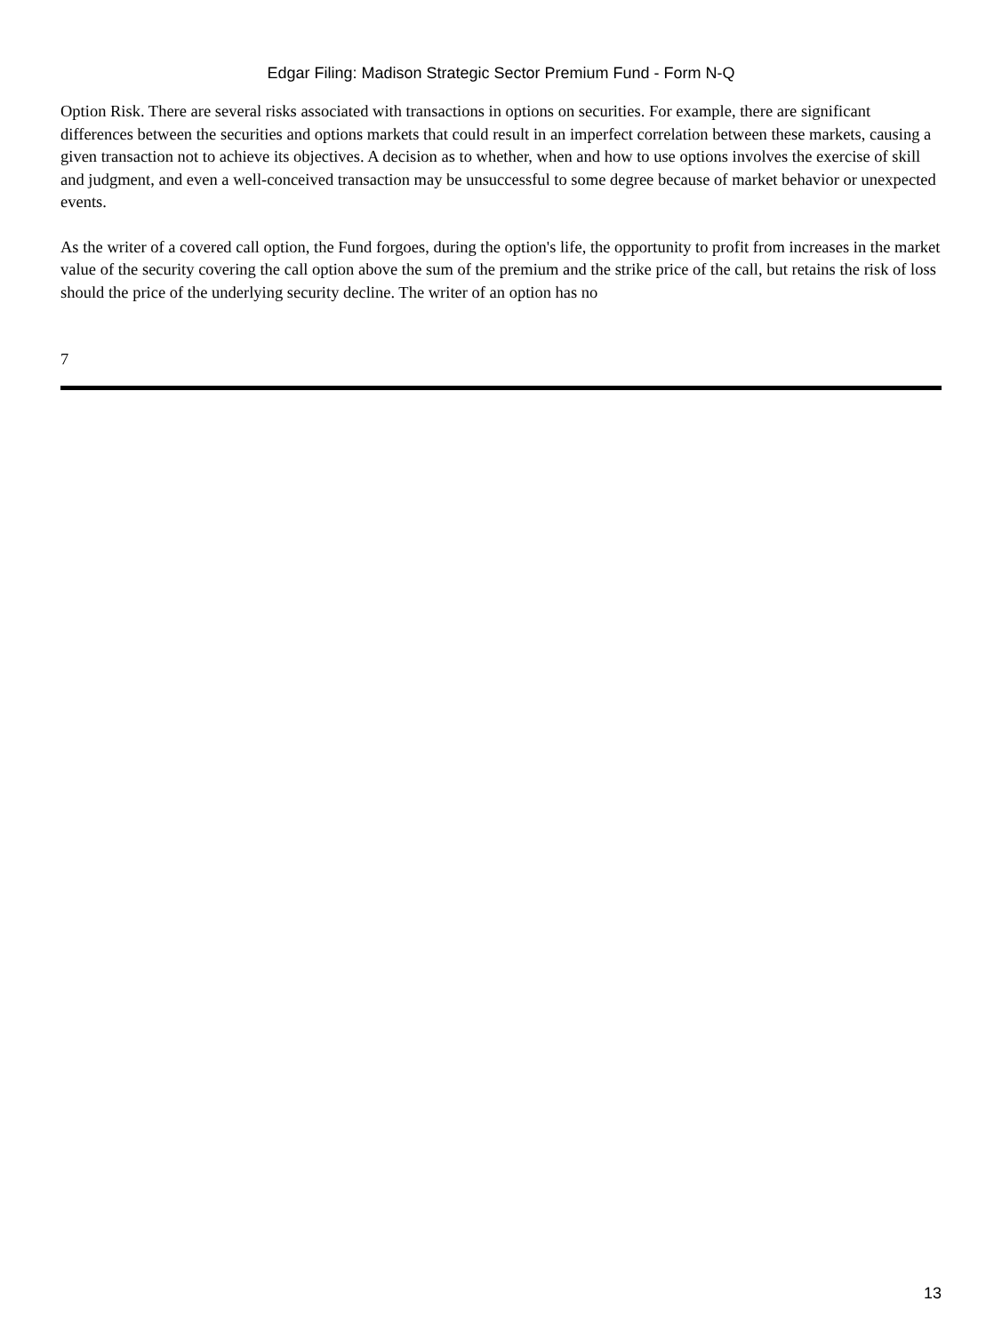Edgar Filing: Madison Strategic Sector Premium Fund - Form N-Q
Option Risk. There are several risks associated with transactions in options on securities. For example, there are significant differences between the securities and options markets that could result in an imperfect correlation between these markets, causing a given transaction not to achieve its objectives. A decision as to whether, when and how to use options involves the exercise of skill and judgment, and even a well-conceived transaction may be unsuccessful to some degree because of market behavior or unexpected events.
As the writer of a covered call option, the Fund forgoes, during the option's life, the opportunity to profit from increases in the market value of the security covering the call option above the sum of the premium and the strike price of the call, but retains the risk of loss should the price of the underlying security decline. The writer of an option has no
7
13